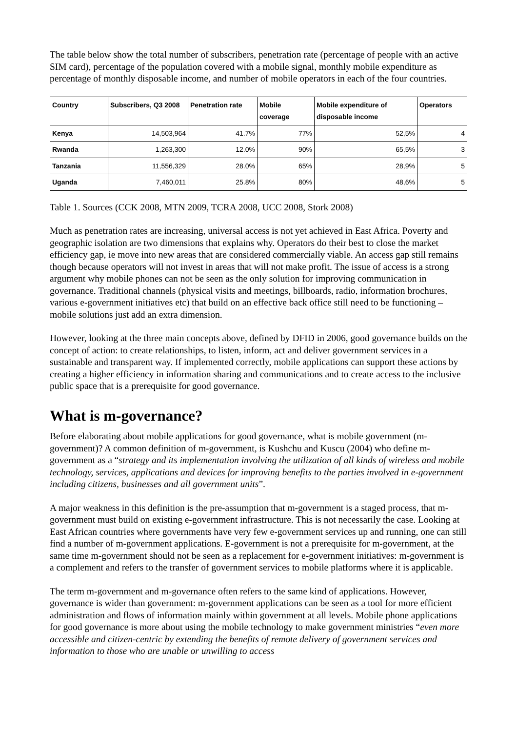The table below show the total number of subscribers, penetration rate (percentage of people with an active SIM card), percentage of the population covered with a mobile signal, monthly mobile expenditure as percentage of monthly disposable income, and number of mobile operators in each of the four countries.
| Country | Subscribers, Q3 2008 | Penetration rate | Mobile coverage | Mobile expenditure of disposable income | Operators |
| --- | --- | --- | --- | --- | --- |
| Kenya | 14,503,964 | 41.7% | 77% | 52,5% | 4 |
| Rwanda | 1,263,300 | 12.0% | 90% | 65,5% | 3 |
| Tanzania | 11,556,329 | 28.0% | 65% | 28,9% | 5 |
| Uganda | 7,460,011 | 25.8% | 80% | 48,6% | 5 |
Table 1. Sources (CCK 2008, MTN 2009, TCRA 2008, UCC 2008, Stork 2008)
Much as penetration rates are increasing, universal access is not yet achieved in East Africa. Poverty and geographic isolation are two dimensions that explains why. Operators do their best to close the market efficiency gap, ie move into new areas that are considered commercially viable. An access gap still remains though because operators will not invest in areas that will not make profit. The issue of access is a strong argument why mobile phones can not be seen as the only solution for improving communication in governance. Traditional channels (physical visits and meetings, billboards, radio, information brochures, various e-government initiatives etc) that build on an effective back office still need to be functioning – mobile solutions just add an extra dimension.
However, looking at the three main concepts above, defined by DFID in 2006, good governance builds on the concept of action: to create relationships, to listen, inform, act and deliver government services in a sustainable and transparent way. If implemented correctly, mobile applications can support these actions by creating a higher efficiency in information sharing and communications and to create access to the inclusive public space that is a prerequisite for good governance.
What is m-governance?
Before elaborating about mobile applications for good governance, what is mobile government (m-government)? A common definition of m-government, is Kushchu and Kuscu (2004) who define m-government as a “strategy and its implementation involving the utilization of all kinds of wireless and mobile technology, services, applications and devices for improving benefits to the parties involved in e-government including citizens, businesses and all government units”.
A major weakness in this definition is the pre-assumption that m-government is a staged process, that m-government must build on existing e-government infrastructure. This is not necessarily the case. Looking at East African countries where governments have very few e-government services up and running, one can still find a number of m-government applications. E-government is not a prerequisite for m-government, at the same time m-government should not be seen as a replacement for e-government initiatives: m-government is a complement and refers to the transfer of government services to mobile platforms where it is applicable.
The term m-government and m-governance often refers to the same kind of applications. However, governance is wider than government: m-government applications can be seen as a tool for more efficient administration and flows of information mainly within government at all levels. Mobile phone applications for good governance is more about using the mobile technology to make government ministries “even more accessible and citizen-centric by extending the benefits of remote delivery of government services and information to those who are unable or unwilling to access